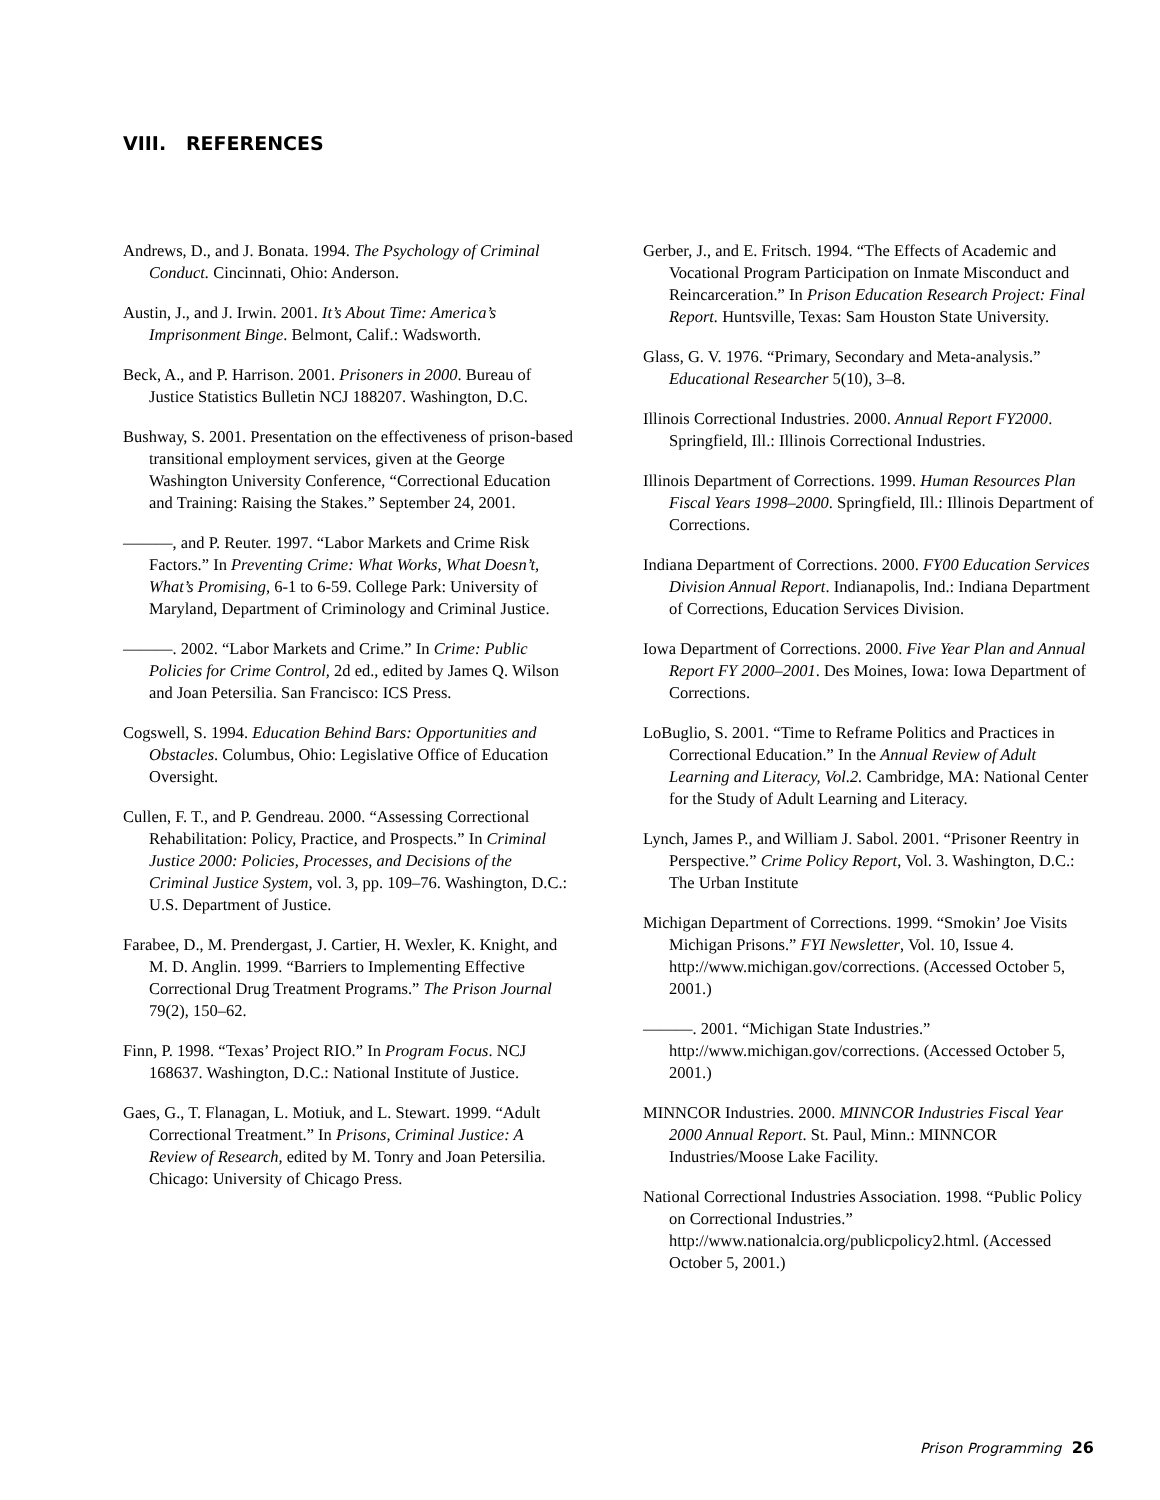VIII. REFERENCES
Andrews, D., and J. Bonata. 1994. The Psychology of Criminal Conduct. Cincinnati, Ohio: Anderson.
Austin, J., and J. Irwin. 2001. It’s About Time: America’s Imprisonment Binge. Belmont, Calif.: Wadsworth.
Beck, A., and P. Harrison. 2001. Prisoners in 2000. Bureau of Justice Statistics Bulletin NCJ 188207. Washington, D.C.
Bushway, S. 2001. Presentation on the effectiveness of prison-based transitional employment services, given at the George Washington University Conference, “Correctional Education and Training: Raising the Stakes.” September 24, 2001.
———, and P. Reuter. 1997. “Labor Markets and Crime Risk Factors.” In Preventing Crime: What Works, What Doesn’t, What’s Promising, 6-1 to 6-59. College Park: University of Maryland, Department of Criminology and Criminal Justice.
———. 2002. “Labor Markets and Crime.” In Crime: Public Policies for Crime Control, 2d ed., edited by James Q. Wilson and Joan Petersilia. San Francisco: ICS Press.
Cogswell, S. 1994. Education Behind Bars: Opportunities and Obstacles. Columbus, Ohio: Legislative Office of Education Oversight.
Cullen, F. T., and P. Gendreau. 2000. “Assessing Correctional Rehabilitation: Policy, Practice, and Prospects.” In Criminal Justice 2000: Policies, Processes, and Decisions of the Criminal Justice System, vol. 3, pp. 109–76. Washington, D.C.: U.S. Department of Justice.
Farabee, D., M. Prendergast, J. Cartier, H. Wexler, K. Knight, and M. D. Anglin. 1999. “Barriers to Implementing Effective Correctional Drug Treatment Programs.” The Prison Journal 79(2), 150–62.
Finn, P. 1998. “Texas’ Project RIO.” In Program Focus. NCJ 168637. Washington, D.C.: National Institute of Justice.
Gaes, G., T. Flanagan, L. Motiuk, and L. Stewart. 1999. “Adult Correctional Treatment.” In Prisons, Criminal Justice: A Review of Research, edited by M. Tonry and Joan Petersilia. Chicago: University of Chicago Press.
Gerber, J., and E. Fritsch. 1994. “The Effects of Academic and Vocational Program Participation on Inmate Misconduct and Reincarceration.” In Prison Education Research Project: Final Report. Huntsville, Texas: Sam Houston State University.
Glass, G. V. 1976. “Primary, Secondary and Meta-analysis.” Educational Researcher 5(10), 3–8.
Illinois Correctional Industries. 2000. Annual Report FY2000. Springfield, Ill.: Illinois Correctional Industries.
Illinois Department of Corrections. 1999. Human Resources Plan Fiscal Years 1998–2000. Springfield, Ill.: Illinois Department of Corrections.
Indiana Department of Corrections. 2000. FY00 Education Services Division Annual Report. Indianapolis, Ind.: Indiana Department of Corrections, Education Services Division.
Iowa Department of Corrections. 2000. Five Year Plan and Annual Report FY 2000–2001. Des Moines, Iowa: Iowa Department of Corrections.
LoBuglio, S. 2001. “Time to Reframe Politics and Practices in Correctional Education.” In the Annual Review of Adult Learning and Literacy, Vol.2. Cambridge, MA: National Center for the Study of Adult Learning and Literacy.
Lynch, James P., and William J. Sabol. 2001. “Prisoner Reentry in Perspective.” Crime Policy Report, Vol. 3. Washington, D.C.: The Urban Institute
Michigan Department of Corrections. 1999. “Smokin’ Joe Visits Michigan Prisons.” FYI Newsletter, Vol. 10, Issue 4. http://www.michigan.gov/corrections. (Accessed October 5, 2001.)
———. 2001. “Michigan State Industries.” http://www.michigan.gov/corrections. (Accessed October 5, 2001.)
MINNCOR Industries. 2000. MINNCOR Industries Fiscal Year 2000 Annual Report. St. Paul, Minn.: MINNCOR Industries/Moose Lake Facility.
National Correctional Industries Association. 1998. “Public Policy on Correctional Industries.” http://www.nationalcia.org/publicpolicy2.html. (Accessed October 5, 2001.)
Prison Programming 26